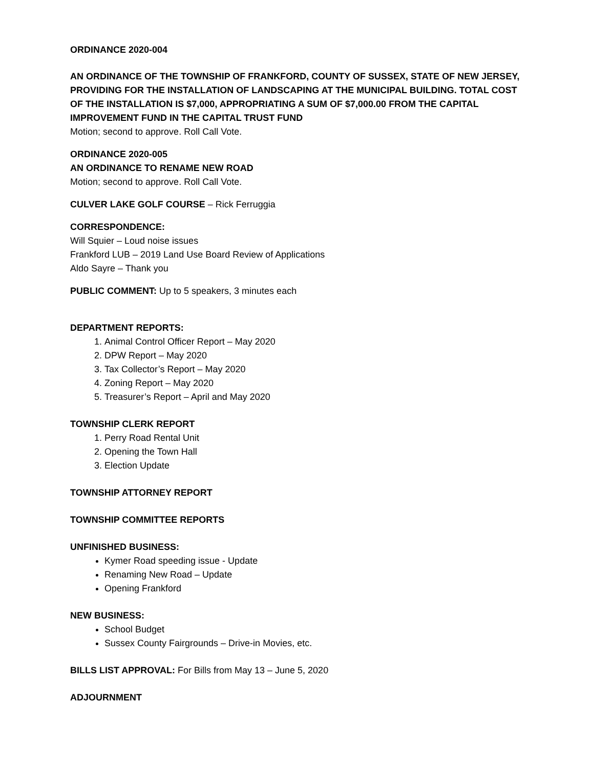ORDINANCE 2020-004
AN ORDINANCE OF THE TOWNSHIP OF FRANKFORD, COUNTY OF SUSSEX, STATE OF NEW JERSEY, PROVIDING FOR THE INSTALLATION OF LANDSCAPING AT THE MUNICIPAL BUILDING. TOTAL COST OF THE INSTALLATION IS $7,000, APPROPRIATING A SUM OF $7,000.00 FROM THE CAPITAL IMPROVEMENT FUND IN THE CAPITAL TRUST FUND
Motion; second to approve. Roll Call Vote.
ORDINANCE 2020-005
AN ORDINANCE TO RENAME NEW ROAD
Motion; second to approve. Roll Call Vote.
CULVER LAKE GOLF COURSE – Rick Ferruggia
CORRESPONDENCE:
Will Squier – Loud noise issues
Frankford LUB – 2019 Land Use Board Review of Applications
Aldo Sayre – Thank you
PUBLIC COMMENT: Up to 5 speakers, 3 minutes each
DEPARTMENT REPORTS:
1. Animal Control Officer Report – May 2020
2. DPW Report – May 2020
3. Tax Collector’s Report – May 2020
4. Zoning Report – May 2020
5. Treasurer’s Report – April and May 2020
TOWNSHIP CLERK REPORT
1. Perry Road Rental Unit
2. Opening the Town Hall
3. Election Update
TOWNSHIP ATTORNEY REPORT
TOWNSHIP COMMITTEE REPORTS
UNFINISHED BUSINESS:
Kymer Road speeding issue - Update
Renaming New Road – Update
Opening Frankford
NEW BUSINESS:
School Budget
Sussex County Fairgrounds – Drive-in Movies, etc.
BILLS LIST APPROVAL: For Bills from May 13 – June 5, 2020
ADJOURNMENT